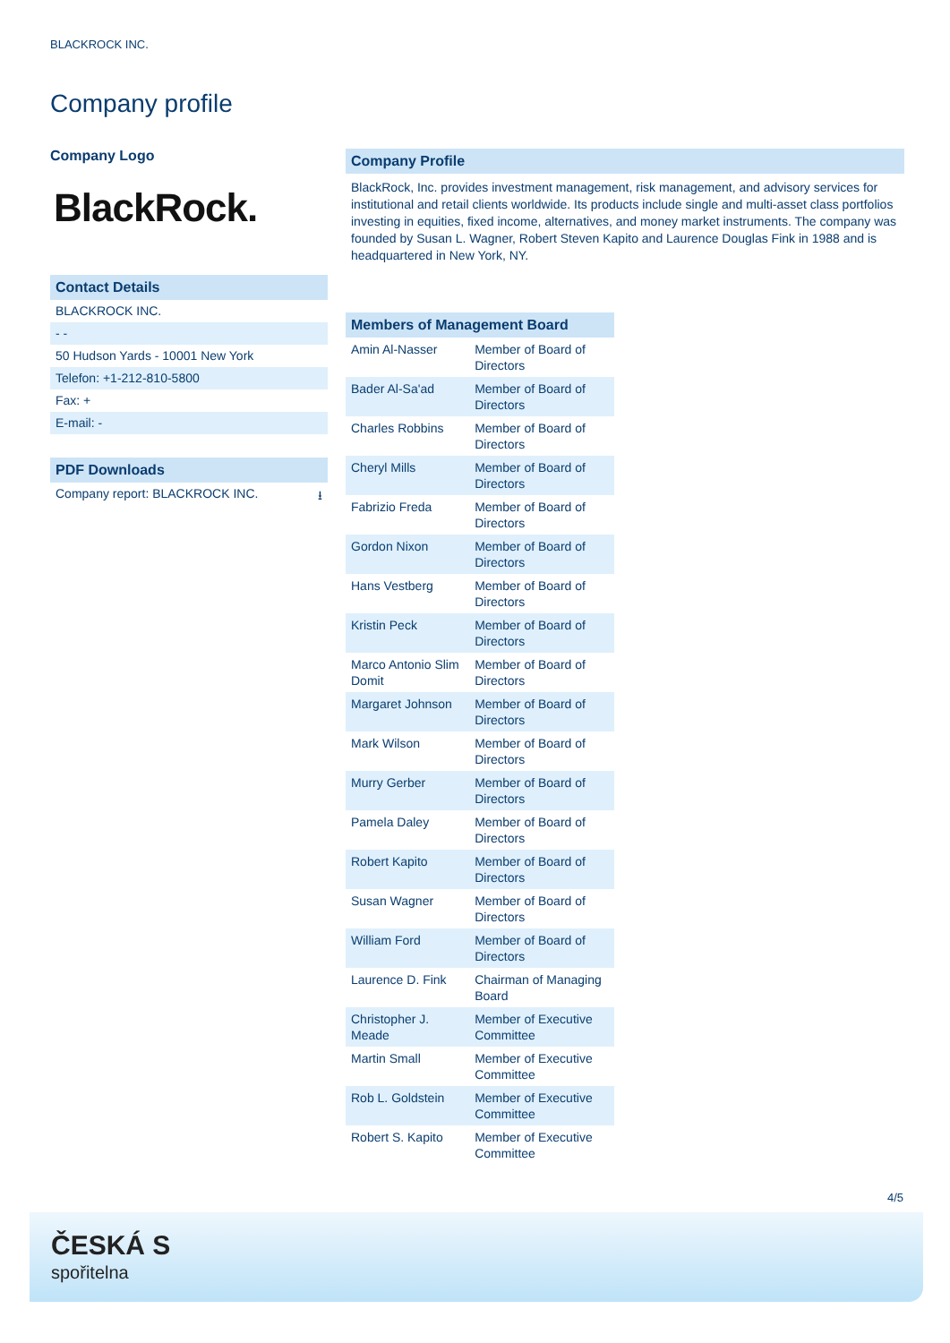BLACKROCK INC.
Company profile
Company Logo
BlackRock.
Contact Details
BLACKROCK INC.
- -
50 Hudson Yards - 10001 New York
Telefon: +1-212-810-5800
Fax: +
E-mail: -
PDF Downloads
Company report: BLACKROCK INC. ⭳
Company Profile
BlackRock, Inc. provides investment management, risk management, and advisory services for institutional and retail clients worldwide. Its products include single and multi-asset class portfolios investing in equities, fixed income, alternatives, and money market instruments. The company was founded by Susan L. Wagner, Robert Steven Kapito and Laurence Douglas Fink in 1988 and is headquartered in New York, NY.
| Members of Management Board | |
| --- | --- |
| Amin Al-Nasser | Member of Board of Directors |
| Bader Al-Sa'ad | Member of Board of Directors |
| Charles Robbins | Member of Board of Directors |
| Cheryl Mills | Member of Board of Directors |
| Fabrizio Freda | Member of Board of Directors |
| Gordon Nixon | Member of Board of Directors |
| Hans Vestberg | Member of Board of Directors |
| Kristin Peck | Member of Board of Directors |
| Marco Antonio Slim Domit | Member of Board of Directors |
| Margaret Johnson | Member of Board of Directors |
| Mark Wilson | Member of Board of Directors |
| Murry Gerber | Member of Board of Directors |
| Pamela Daley | Member of Board of Directors |
| Robert Kapito | Member of Board of Directors |
| Susan Wagner | Member of Board of Directors |
| William Ford | Member of Board of Directors |
| Laurence D. Fink | Chairman of Managing Board |
| Christopher J. Meade | Member of Executive Committee |
| Martin Small | Member of Executive Committee |
| Rob L. Goldstein | Member of Executive Committee |
| Robert S. Kapito | Member of Executive Committee |
4/5
ČESKÁ S
spořitelna